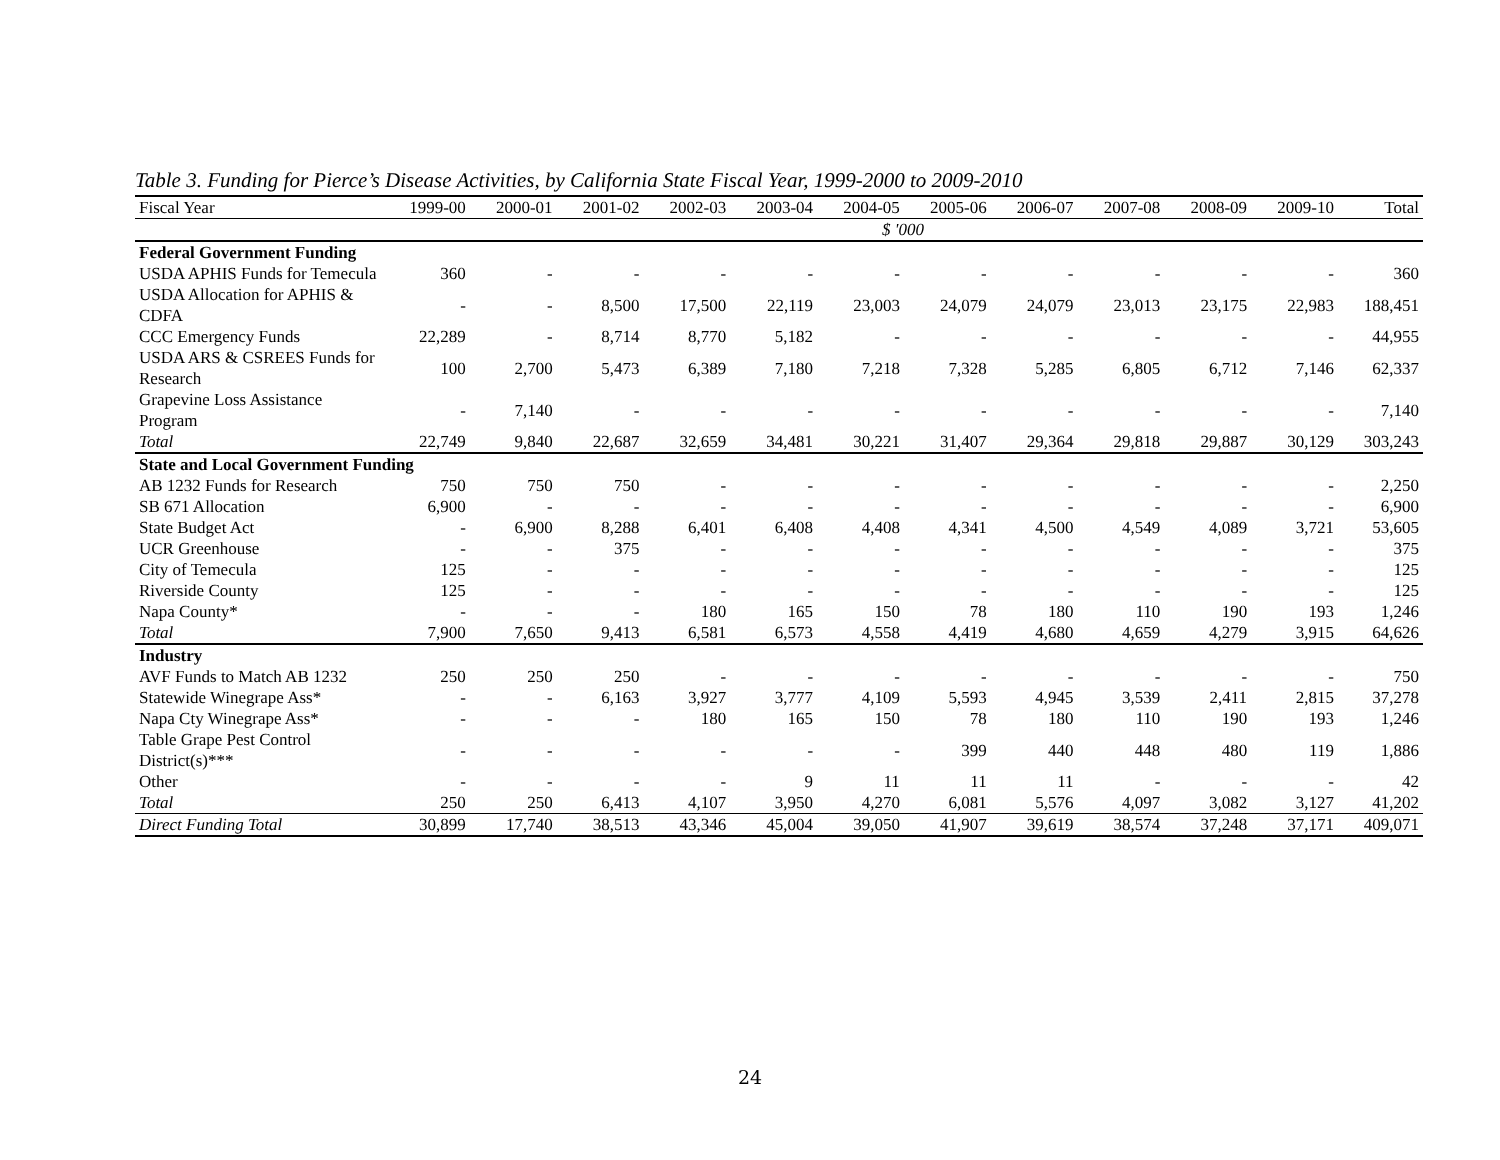Table 3. Funding for Pierce’s Disease Activities, by California State Fiscal Year, 1999-2000 to 2009-2010
| Fiscal Year | 1999-00 | 2000-01 | 2001-02 | 2002-03 | 2003-04 | 2004-05 | 2005-06 | 2006-07 | 2007-08 | 2008-09 | 2009-10 | Total |
| --- | --- | --- | --- | --- | --- | --- | --- | --- | --- | --- | --- | --- |
| | $ '000 | | | | | | | | | | | |
| Federal Government Funding | | | | | | | | | | | | |
| USDA APHIS Funds for Temecula | 360 | - | - | - | - | - | - | - | - | - | - | 360 |
| USDA Allocation for APHIS & CDFA | - | - | 8,500 | 17,500 | 22,119 | 23,003 | 24,079 | 24,079 | 23,013 | 23,175 | 22,983 | 188,451 |
| CCC Emergency Funds | 22,289 | - | 8,714 | 8,770 | 5,182 | - | - | - | - | - | - | 44,955 |
| USDA ARS & CSREES Funds for Research | 100 | 2,700 | 5,473 | 6,389 | 7,180 | 7,218 | 7,328 | 5,285 | 6,805 | 6,712 | 7,146 | 62,337 |
| Grapevine Loss Assistance Program | - | 7,140 | - | - | - | - | - | - | - | - | - | 7,140 |
| Total | 22,749 | 9,840 | 22,687 | 32,659 | 34,481 | 30,221 | 31,407 | 29,364 | 29,818 | 29,887 | 30,129 | 303,243 |
| State and Local Government Funding | | | | | | | | | | | | |
| AB 1232 Funds for Research | 750 | 750 | 750 | - | - | - | - | - | - | - | - | 2,250 |
| SB 671 Allocation | 6,900 | - | - | - | - | - | - | - | - | - | - | 6,900 |
| State Budget Act | - | 6,900 | 8,288 | 6,401 | 6,408 | 4,408 | 4,341 | 4,500 | 4,549 | 4,089 | 3,721 | 53,605 |
| UCR Greenhouse | - | - | 375 | - | - | - | - | - | - | - | - | 375 |
| City of Temecula | 125 | - | - | - | - | - | - | - | - | - | - | 125 |
| Riverside County | 125 | - | - | - | - | - | - | - | - | - | - | 125 |
| Napa County* | - | - | - | 180 | 165 | 150 | 78 | 180 | 110 | 190 | 193 | 1,246 |
| Total | 7,900 | 7,650 | 9,413 | 6,581 | 6,573 | 4,558 | 4,419 | 4,680 | 4,659 | 4,279 | 3,915 | 64,626 |
| Industry | | | | | | | | | | | | |
| AVF Funds to Match AB 1232 | 250 | 250 | 250 | - | - | - | - | - | - | - | - | 750 |
| Statewide Winegrape Ass* | - | - | 6,163 | 3,927 | 3,777 | 4,109 | 5,593 | 4,945 | 3,539 | 2,411 | 2,815 | 37,278 |
| Napa Cty Winegrape Ass* | - | - | - | 180 | 165 | 150 | 78 | 180 | 110 | 190 | 193 | 1,246 |
| Table Grape Pest Control District(s)*** | - | - | - | - | - | - | 399 | 440 | 448 | 480 | 119 | 1,886 |
| Other | - | - | - | - | 9 | 11 | 11 | 11 | - | - | - | 42 |
| Total | 250 | 250 | 6,413 | 4,107 | 3,950 | 4,270 | 6,081 | 5,576 | 4,097 | 3,082 | 3,127 | 41,202 |
| Direct Funding Total | 30,899 | 17,740 | 38,513 | 43,346 | 45,004 | 39,050 | 41,907 | 39,619 | 38,574 | 37,248 | 37,171 | 409,071 |
24